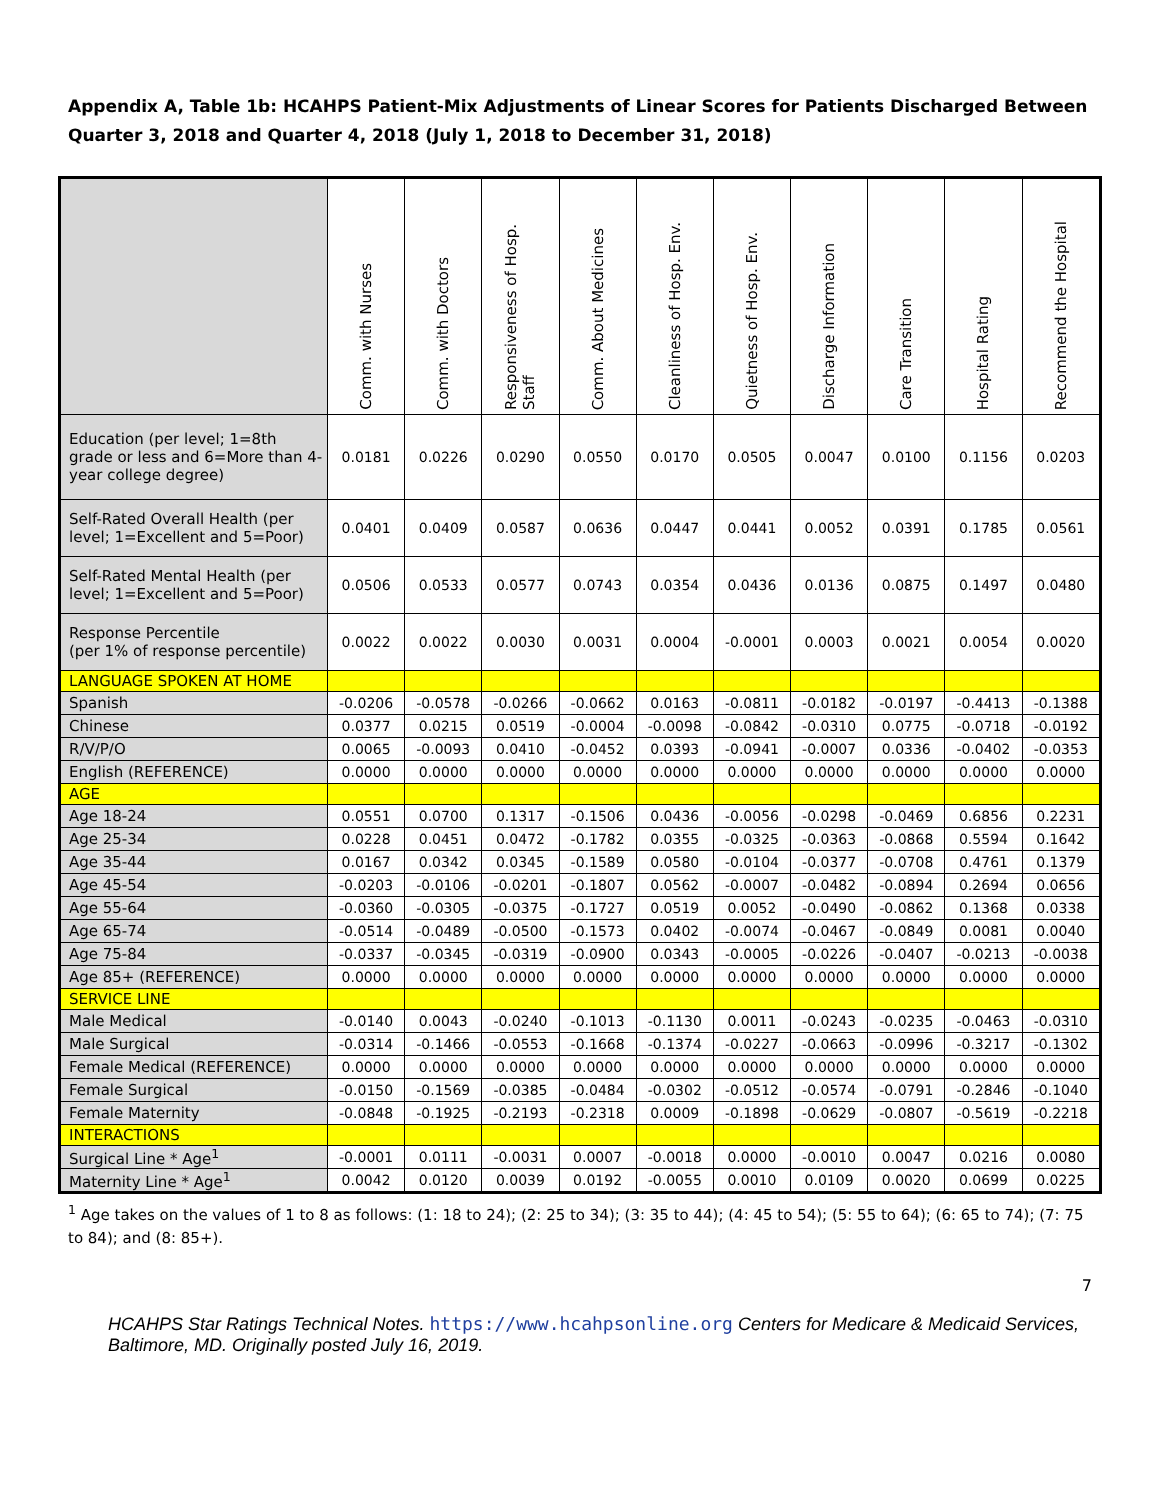Appendix A, Table 1b: HCAHPS Patient-Mix Adjustments of Linear Scores for Patients Discharged Between Quarter 3, 2018 and Quarter 4, 2018 (July 1, 2018 to December 31, 2018)
| | Comm. with Nurses | Comm. with Doctors | Responsiveness of Hosp. Staff | Comm. About Medicines | Cleanliness of Hosp. Env. | Quietness of Hosp. Env. | Discharge Information | Care Transition | Hospital Rating | Recommend the Hospital |
| --- | --- | --- | --- | --- | --- | --- | --- | --- | --- | --- |
| Education (per level; 1=8th grade or less and 6=More than 4-year college degree) | 0.0181 | 0.0226 | 0.0290 | 0.0550 | 0.0170 | 0.0505 | 0.0047 | 0.0100 | 0.1156 | 0.0203 |
| Self-Rated Overall Health (per level; 1=Excellent and 5=Poor) | 0.0401 | 0.0409 | 0.0587 | 0.0636 | 0.0447 | 0.0441 | 0.0052 | 0.0391 | 0.1785 | 0.0561 |
| Self-Rated Mental Health (per level; 1=Excellent and 5=Poor) | 0.0506 | 0.0533 | 0.0577 | 0.0743 | 0.0354 | 0.0436 | 0.0136 | 0.0875 | 0.1497 | 0.0480 |
| Response Percentile (per 1% of response percentile) | 0.0022 | 0.0022 | 0.0030 | 0.0031 | 0.0004 | -0.0001 | 0.0003 | 0.0021 | 0.0054 | 0.0020 |
| LANGUAGE SPOKEN AT HOME | | | | | | | | | | |
| Spanish | -0.0206 | -0.0578 | -0.0266 | -0.0662 | 0.0163 | -0.0811 | -0.0182 | -0.0197 | -0.4413 | -0.1388 |
| Chinese | 0.0377 | 0.0215 | 0.0519 | -0.0004 | -0.0098 | -0.0842 | -0.0310 | 0.0775 | -0.0718 | -0.0192 |
| R/V/P/O | 0.0065 | -0.0093 | 0.0410 | -0.0452 | 0.0393 | -0.0941 | -0.0007 | 0.0336 | -0.0402 | -0.0353 |
| English (REFERENCE) | 0.0000 | 0.0000 | 0.0000 | 0.0000 | 0.0000 | 0.0000 | 0.0000 | 0.0000 | 0.0000 | 0.0000 |
| AGE | | | | | | | | | | |
| Age 18-24 | 0.0551 | 0.0700 | 0.1317 | -0.1506 | 0.0436 | -0.0056 | -0.0298 | -0.0469 | 0.6856 | 0.2231 |
| Age 25-34 | 0.0228 | 0.0451 | 0.0472 | -0.1782 | 0.0355 | -0.0325 | -0.0363 | -0.0868 | 0.5594 | 0.1642 |
| Age 35-44 | 0.0167 | 0.0342 | 0.0345 | -0.1589 | 0.0580 | -0.0104 | -0.0377 | -0.0708 | 0.4761 | 0.1379 |
| Age 45-54 | -0.0203 | -0.0106 | -0.0201 | -0.1807 | 0.0562 | -0.0007 | -0.0482 | -0.0894 | 0.2694 | 0.0656 |
| Age 55-64 | -0.0360 | -0.0305 | -0.0375 | -0.1727 | 0.0519 | 0.0052 | -0.0490 | -0.0862 | 0.1368 | 0.0338 |
| Age 65-74 | -0.0514 | -0.0489 | -0.0500 | -0.1573 | 0.0402 | -0.0074 | -0.0467 | -0.0849 | 0.0081 | 0.0040 |
| Age 75-84 | -0.0337 | -0.0345 | -0.0319 | -0.0900 | 0.0343 | -0.0005 | -0.0226 | -0.0407 | -0.0213 | -0.0038 |
| Age 85+ (REFERENCE) | 0.0000 | 0.0000 | 0.0000 | 0.0000 | 0.0000 | 0.0000 | 0.0000 | 0.0000 | 0.0000 | 0.0000 |
| SERVICE LINE | | | | | | | | | | |
| Male Medical | -0.0140 | 0.0043 | -0.0240 | -0.1013 | -0.1130 | 0.0011 | -0.0243 | -0.0235 | -0.0463 | -0.0310 |
| Male Surgical | -0.0314 | -0.1466 | -0.0553 | -0.1668 | -0.1374 | -0.0227 | -0.0663 | -0.0996 | -0.3217 | -0.1302 |
| Female Medical (REFERENCE) | 0.0000 | 0.0000 | 0.0000 | 0.0000 | 0.0000 | 0.0000 | 0.0000 | 0.0000 | 0.0000 | 0.0000 |
| Female Surgical | -0.0150 | -0.1569 | -0.0385 | -0.0484 | -0.0302 | -0.0512 | -0.0574 | -0.0791 | -0.2846 | -0.1040 |
| Female Maternity | -0.0848 | -0.1925 | -0.2193 | -0.2318 | 0.0009 | -0.1898 | -0.0629 | -0.0807 | -0.5619 | -0.2218 |
| INTERACTIONS | | | | | | | | | | |
| Surgical Line * Age<sup>1</sup> | -0.0001 | 0.0111 | -0.0031 | 0.0007 | -0.0018 | 0.0000 | -0.0010 | 0.0047 | 0.0216 | 0.0080 |
| Maternity Line * Age<sup>1</sup> | 0.0042 | 0.0120 | 0.0039 | 0.0192 | -0.0055 | 0.0010 | 0.0109 | 0.0020 | 0.0699 | 0.0225 |
<sup>1</sup> Age takes on the values of 1 to 8 as follows: (1: 18 to 24); (2: 25 to 34); (3: 35 to 44); (4: 45 to 54); (5: 55 to 64); (6: 65 to 74); (7: 75 to 84); and (8: 85+).
7
HCAHPS Star Ratings Technical Notes. https://www.hcahpsonline.org Centers for Medicare & Medicaid Services, Baltimore, MD. Originally posted July 16, 2019.